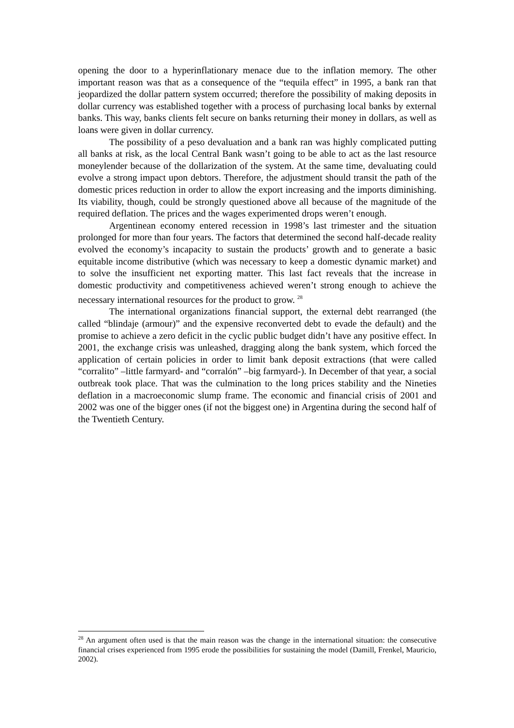opening the door to a hyperinflationary menace due to the inflation memory. The other important reason was that as a consequence of the “tequila effect” in 1995, a bank ran that jeopardized the dollar pattern system occurred; therefore the possibility of making deposits in dollar currency was established together with a process of purchasing local banks by external banks. This way, banks clients felt secure on banks returning their money in dollars, as well as loans were given in dollar currency.
The possibility of a peso devaluation and a bank ran was highly complicated putting all banks at risk, as the local Central Bank wasn’t going to be able to act as the last resource moneylender because of the dollarization of the system. At the same time, devaluating could evolve a strong impact upon debtors. Therefore, the adjustment should transit the path of the domestic prices reduction in order to allow the export increasing and the imports diminishing. Its viability, though, could be strongly questioned above all because of the magnitude of the required deflation. The prices and the wages experimented drops weren’t enough.
Argentinean economy entered recession in 1998’s last trimester and the situation prolonged for more than four years. The factors that determined the second half-decade reality evolved the economy’s incapacity to sustain the products’ growth and to generate a basic equitable income distributive (which was necessary to keep a domestic dynamic market) and to solve the insufficient net exporting matter. This last fact reveals that the increase in domestic productivity and competitiveness achieved weren’t strong enough to achieve the necessary international resources for the product to grow. <sup>28</sup>
The international organizations financial support, the external debt rearranged (the called “blindaje (armour)” and the expensive reconverted debt to evade the default) and the promise to achieve a zero deficit in the cyclic public budget didn’t have any positive effect. In 2001, the exchange crisis was unleashed, dragging along the bank system, which forced the application of certain policies in order to limit bank deposit extractions (that were called “corralito” –little farmyard- and “corralón” –big farmyard-). In December of that year, a social outbreak took place. That was the culmination to the long prices stability and the Nineties deflation in a macroeconomic slump frame. The economic and financial crisis of 2001 and 2002 was one of the bigger ones (if not the biggest one) in Argentina during the second half of the Twentieth Century.
<sup>28</sup> An argument often used is that the main reason was the change in the international situation: the consecutive financial crises experienced from 1995 erode the possibilities for sustaining the model (Damill, Frenkel, Mauricio, 2002).